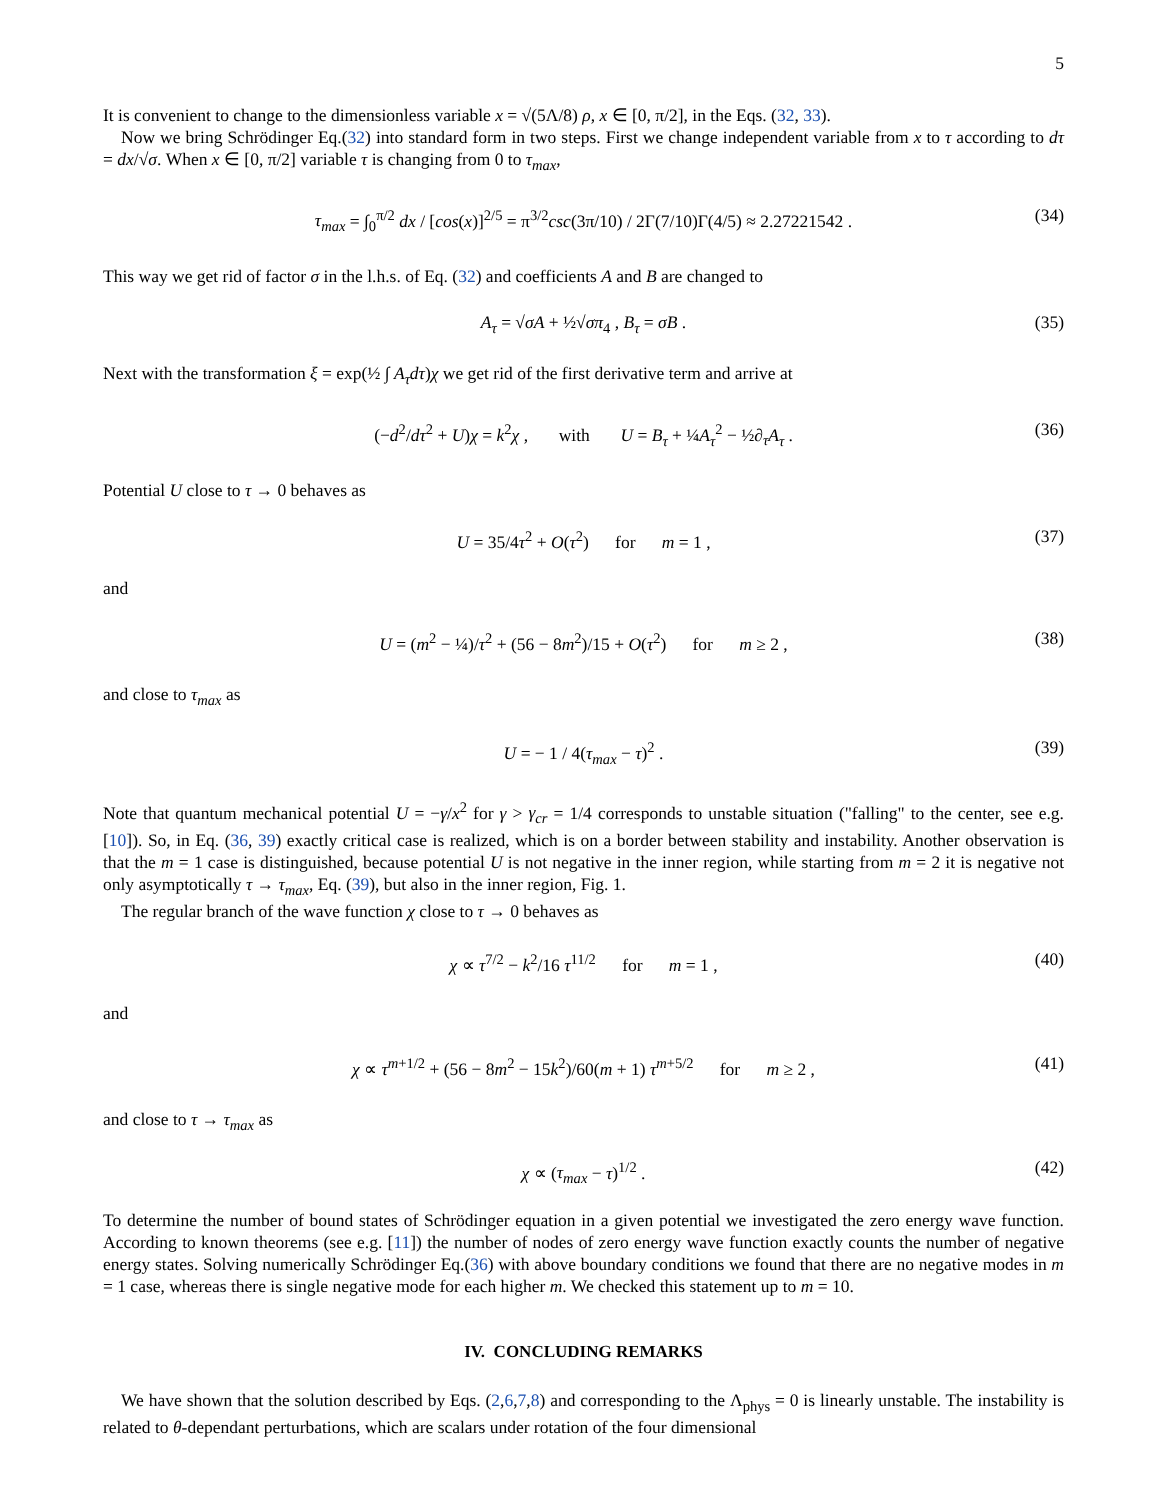5
It is convenient to change to the dimensionless variable x = √(5Λ/8) ρ, x ∈ [0, π/2], in the Eqs. (32, 33).
Now we bring Schrödinger Eq.(32) into standard form in two steps. First we change independent variable from x to τ according to dτ = dx/√σ. When x ∈ [0, π/2] variable τ is changing from 0 to τ<sub>max</sub>,
τ<sub>max</sub> = ∫<sub>0</sub><sup>π/2</sup> dx / [cos(x)]<sup>2/5</sup> = π<sup>3/2</sup>csc(3π/10) / 2Γ(7/10)Γ(4/5) ≈ 2.27221542 . (34)
This way we get rid of factor σ in the l.h.s. of Eq. (32) and coefficients A and B are changed to
A<sub>τ</sub> = √σA + ½√σπ<sub>4</sub> , B<sub>τ</sub> = σB . (35)
Next with the transformation ξ = exp(½ ∫ A<sub>τ</sub>dτ)χ we get rid of the first derivative term and arrive at
(−d<sup>2</sup>/dτ<sup>2</sup> + U)χ = k<sup>2</sup>χ , with U = B<sub>τ</sub> + ¼A<sub>τ</sub><sup>2</sup> − ½∂<sub>τ</sub>A<sub>τ</sub> . (36)
Potential U close to τ → 0 behaves as
U = 35/4τ<sup>2</sup> + O(τ<sup>2</sup>) for m = 1 , (37)
and
U = (m<sup>2</sup> − ¼)/τ<sup>2</sup> + (56 − 8m<sup>2</sup>)/15 + O(τ<sup>2</sup>) for m ≥ 2 , (38)
and close to τ<sub>max</sub> as
U = − 1 / 4(τ<sub>max</sub> − τ)<sup>2</sup> . (39)
Note that quantum mechanical potential U = −γ/x<sup>2</sup> for γ > γ<sub>cr</sub> = 1/4 corresponds to unstable situation ("falling" to the center, see e.g. [10]). So, in Eq. (36, 39) exactly critical case is realized, which is on a border between stability and instability. Another observation is that the m = 1 case is distinguished, because potential U is not negative in the inner region, while starting from m = 2 it is negative not only asymptotically τ → τ<sub>max</sub>, Eq. (39), but also in the inner region, Fig. 1.
The regular branch of the wave function χ close to τ → 0 behaves as
χ ∝ τ<sup>7/2</sup> − k<sup>2</sup>/16 τ<sup>11/2</sup> for m = 1 , (40)
and
χ ∝ τ<sup>m+1/2</sup> + (56 − 8m<sup>2</sup> − 15k<sup>2</sup>)/60(m + 1) τ<sup>m+5/2</sup> for m ≥ 2 , (41)
and close to τ → τ<sub>max</sub> as
χ ∝ (τ<sub>max</sub> − τ)<sup>1/2</sup> . (42)
To determine the number of bound states of Schrödinger equation in a given potential we investigated the zero energy wave function. According to known theorems (see e.g. [11]) the number of nodes of zero energy wave function exactly counts the number of negative energy states. Solving numerically Schrödinger Eq.(36) with above boundary conditions we found that there are no negative modes in m = 1 case, whereas there is single negative mode for each higher m. We checked this statement up to m = 10.
IV. CONCLUDING REMARKS
We have shown that the solution described by Eqs. (2,6,7,8) and corresponding to the Λ<sub>phys</sub> = 0 is linearly unstable. The instability is related to θ-dependant perturbations, which are scalars under rotation of the four dimensional